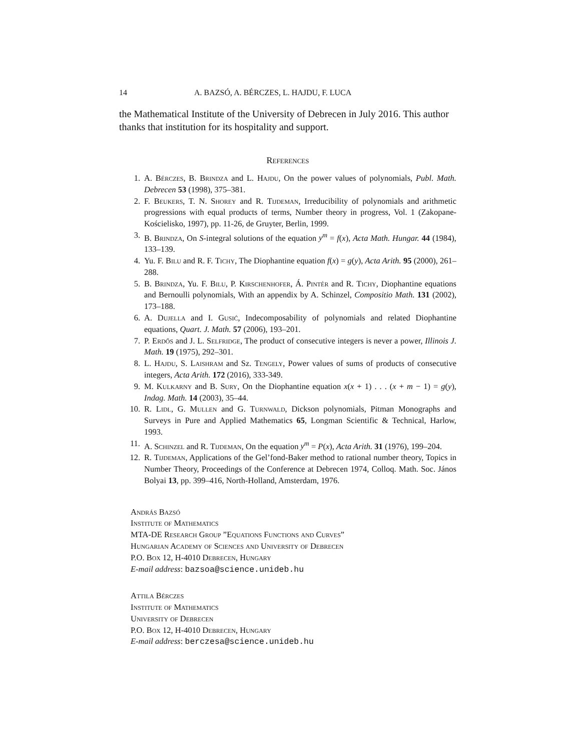14 A. BAZSÓ, A. BÉRCZES, L. HAJDU, F. LUCA
the Mathematical Institute of the University of Debrecen in July 2016. This author thanks that institution for its hospitality and support.
References
1. A. Bérczes, B. Brindza and L. Hajdu, On the power values of polynomials, Publ. Math. Debrecen 53 (1998), 375–381.
2. F. Beukers, T. N. Shorey and R. Tijdeman, Irreducibility of polynomials and arithmetic progressions with equal products of terms, Number theory in progress, Vol. 1 (Zakopane-Kościelisko, 1997), pp. 11-26, de Gruyter, Berlin, 1999.
3. B. Brindza, On S-integral solutions of the equation y<sup>m</sup> = f(x), Acta Math. Hungar. 44 (1984), 133–139.
4. Yu. F. Bilu and R. F. Tichy, The Diophantine equation f(x) = g(y), Acta Arith. 95 (2000), 261–288.
5. B. Brindza, Yu. F. Bilu, P. Kirschenhofer, Á. Pintér and R. Tichy, Diophantine equations and Bernoulli polynomials, With an appendix by A. Schinzel, Compositio Math. 131 (2002), 173–188.
6. A. Dujella and I. Gusić, Indecomposability of polynomials and related Diophantine equations, Quart. J. Math. 57 (2006), 193–201.
7. P. Erdős and J. L. Selfridge, The product of consecutive integers is never a power, Illinois J. Math. 19 (1975), 292–301.
8. L. Hajdu, S. Laishram and Sz. Tengely, Power values of sums of products of consecutive integers, Acta Arith. 172 (2016), 333-349.
9. M. Kulkarny and B. Sury, On the Diophantine equation x(x + 1) . . . (x + m − 1) = g(y), Indag. Math. 14 (2003), 35–44.
10. R. Lidl, G. Mullen and G. Turnwald, Dickson polynomials, Pitman Monographs and Surveys in Pure and Applied Mathematics 65, Longman Scientific & Technical, Harlow, 1993.
11. A. Schinzel and R. Tijdeman, On the equation y<sup>m</sup> = P(x), Acta Arith. 31 (1976), 199–204.
12. R. Tijdeman, Applications of the Gel’fond-Baker method to rational number theory, Topics in Number Theory, Proceedings of the Conference at Debrecen 1974, Colloq. Math. Soc. János Bolyai 13, pp. 399–416, North-Holland, Amsterdam, 1976.
András Bazsó
Institute of Mathematics
MTA-DE Research Group ”Equations Functions and Curves”
Hungarian Academy of Sciences and University of Debrecen
P.O. Box 12, H-4010 Debrecen, Hungary
E-mail address: bazsoa@science.unideb.hu
Attila Bérczes
Institute of Mathematics
University of Debrecen
P.O. Box 12, H-4010 Debrecen, Hungary
E-mail address: berczesa@science.unideb.hu